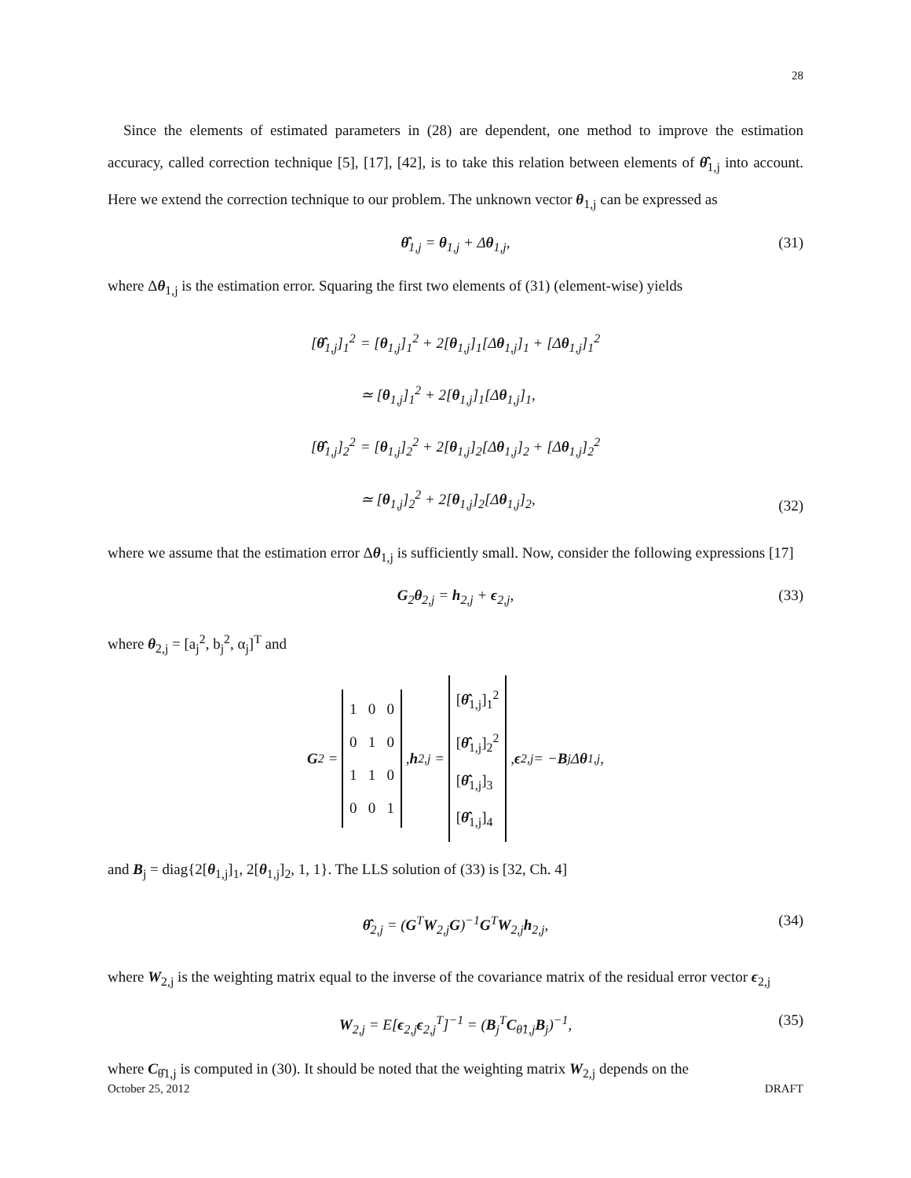28
Since the elements of estimated parameters in (28) are dependent, one method to improve the estimation accuracy, called correction technique [5], [17], [42], is to take this relation between elements of θ̂<sub>1,j</sub> into account. Here we extend the correction technique to our problem. The unknown vector θ<sub>1,j</sub> can be expressed as
θ̂<sub>1,j</sub> = θ<sub>1,j</sub> + Δθ<sub>1,j</sub>, (31)
where Δθ<sub>1,j</sub> is the estimation error. Squaring the first two elements of (31) (element-wise) yields
[θ̂<sub>1,j</sub>]<sub>1</sub><sup>2</sup>
= [θ<sub>1,j</sub>]<sub>1</sub><sup>2</sup> + 2[θ<sub>1,j</sub>]<sub>1</sub>[Δθ<sub>1,j</sub>]<sub>1</sub> + [Δθ<sub>1,j</sub>]<sub>1</sub><sup>2</sup>
≃ [θ<sub>1,j</sub>]<sub>1</sub><sup>2</sup> + 2[θ<sub>1,j</sub>]<sub>1</sub>[Δθ<sub>1,j</sub>]<sub>1</sub>,
[θ̂<sub>1,j</sub>]<sub>2</sub><sup>2</sup>
= [θ<sub>1,j</sub>]<sub>2</sub><sup>2</sup> + 2[θ<sub>1,j</sub>]<sub>2</sub>[Δθ<sub>1,j</sub>]<sub>2</sub> + [Δθ<sub>1,j</sub>]<sub>2</sub><sup>2</sup>
≃ [θ<sub>1,j</sub>]<sub>2</sub><sup>2</sup> + 2[θ<sub>1,j</sub>]<sub>2</sub>[Δθ<sub>1,j</sub>]<sub>2</sub>,
(32)
where we assume that the estimation error Δθ<sub>1,j</sub> is sufficiently small. Now, consider the following expressions [17]
G<sub>2</sub>θ<sub>2,j</sub> = h<sub>2,j</sub> + ϵ<sub>2,j</sub>, (33)
where θ<sub>2,j</sub> = [a<sub>j</sub><sup>2</sup>, b<sub>j</sub><sup>2</sup>, α<sub>j</sub>]<sup>T</sup> and
G<sub>2</sub> =
1 0 0
0 1 0
1 1 0
0 0 1
, h<sub>2,j</sub> =
[θ̂<sub>1,j</sub>]<sub>1</sub><sup>2</sup>
[θ̂<sub>1,j</sub>]<sub>2</sub><sup>2</sup>
[θ̂<sub>1,j</sub>]<sub>3</sub>
[θ̂<sub>1,j</sub>]<sub>4</sub>
, ϵ<sub>2,j</sub> = − B<sub>j</sub>Δ θ<sub>1,j</sub>,
and B<sub>j</sub> = diag{2[θ<sub>1,j</sub>]<sub>1</sub>, 2[θ<sub>1,j</sub>]<sub>2</sub>, 1, 1}. The LLS solution of (33) is [32, Ch. 4]
θ̂<sub>2,j</sub> = (G<sup>T</sup>W<sub>2,j</sub>G)<sup>−1</sup>G<sup>T</sup>W<sub>2,j</sub>h<sub>2,j</sub>, (34)
where W<sub>2,j</sub> is the weighting matrix equal to the inverse of the covariance matrix of the residual error vector ϵ<sub>2,j</sub>
W<sub>2,j</sub> = E[ϵ<sub>2,j</sub>ϵ<sub>2,j</sub><sup>T</sup>]<sup>−1</sup> = (B<sub>j</sub><sup>T</sup>C<sub>θ̂1,j</sub>B<sub>j</sub>)<sup>−1</sup>, (35)
where C<sub>θ̂1,j</sub> is computed in (30). It should be noted that the weighting matrix W<sub>2,j</sub> depends on the
October 25, 2012 DRAFT